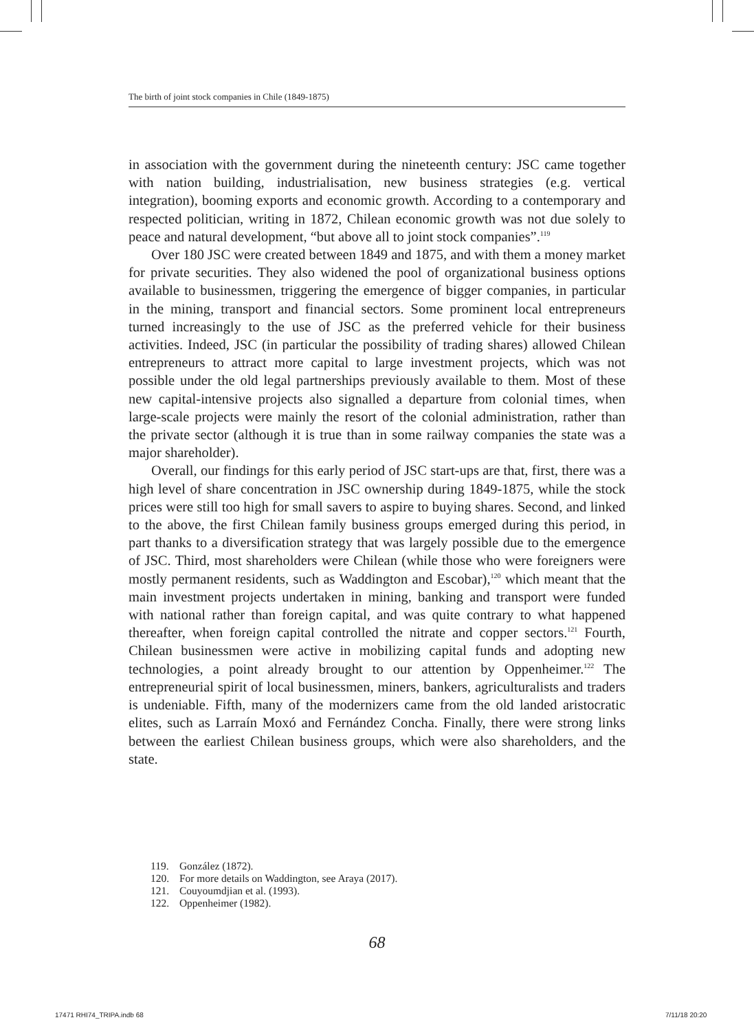The birth of joint stock companies in Chile (1849-1875)
in association with the government during the nineteenth century: JSC came together with nation building, industrialisation, new business strategies (e.g. vertical integration), booming exports and economic growth. According to a contemporary and respected politician, writing in 1872, Chilean economic growth was not due solely to peace and natural development, “but above all to joint stock companies”.<sup>119</sup>
Over 180 JSC were created between 1849 and 1875, and with them a money market for private securities. They also widened the pool of organizational business options available to businessmen, triggering the emergence of bigger companies, in particular in the mining, transport and financial sectors. Some prominent local entrepreneurs turned increasingly to the use of JSC as the preferred vehicle for their business activities. Indeed, JSC (in particular the possibility of trading shares) allowed Chilean entrepreneurs to attract more capital to large investment projects, which was not possible under the old legal partnerships previously available to them. Most of these new capital-intensive projects also signalled a departure from colonial times, when large-scale projects were mainly the resort of the colonial administration, rather than the private sector (although it is true than in some railway companies the state was a major shareholder).
Overall, our findings for this early period of JSC start-ups are that, first, there was a high level of share concentration in JSC ownership during 1849-1875, while the stock prices were still too high for small savers to aspire to buying shares. Second, and linked to the above, the first Chilean family business groups emerged during this period, in part thanks to a diversification strategy that was largely possible due to the emergence of JSC. Third, most shareholders were Chilean (while those who were foreigners were mostly permanent residents, such as Waddington and Escobar),<sup>120</sup> which meant that the main investment projects undertaken in mining, banking and transport were funded with national rather than foreign capital, and was quite contrary to what happened thereafter, when foreign capital controlled the nitrate and copper sectors.<sup>121</sup> Fourth, Chilean businessmen were active in mobilizing capital funds and adopting new technologies, a point already brought to our attention by Oppenheimer.<sup>122</sup> The entrepreneurial spirit of local businessmen, miners, bankers, agriculturalists and traders is undeniable. Fifth, many of the modernizers came from the old landed aristocratic elites, such as Larraín Moxó and Fernández Concha. Finally, there were strong links between the earliest Chilean business groups, which were also shareholders, and the state.
119. González (1872).
120. For more details on Waddington, see Araya (2017).
121. Couyoumdjian et al. (1993).
122. Oppenheimer (1982).
68
17471 RHI74_TRIPA.indb 68 7/11/18 20:20